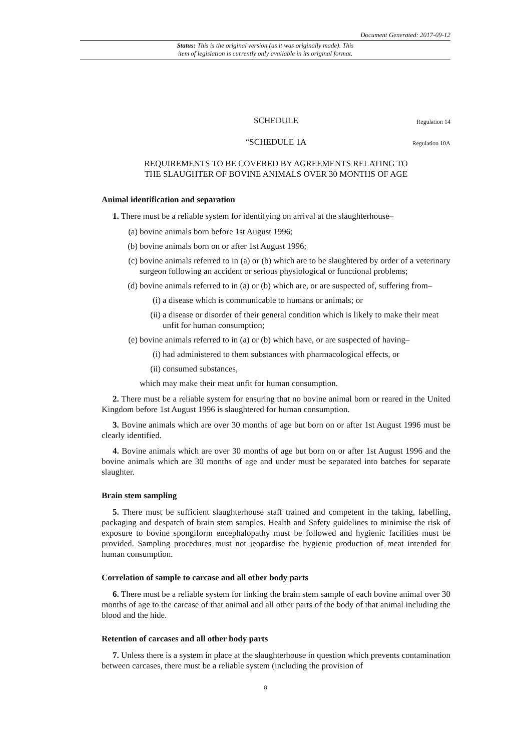Document Generated: 2017-09-12
Status: This is the original version (as it was originally made). This
item of legislation is currently only available in its original format.
SCHEDULE Regulation 14
“SCHEDULE 1A Regulation 10A
REQUIREMENTS TO BE COVERED BY AGREEMENTS RELATING TO
THE SLAUGHTER OF BOVINE ANIMALS OVER 30 MONTHS OF AGE
Animal identification and separation
1. There must be a reliable system for identifying on arrival at the slaughterhouse–
(a) bovine animals born before 1st August 1996;
(b) bovine animals born on or after 1st August 1996;
(c) bovine animals referred to in (a) or (b) which are to be slaughtered by order of a veterinary surgeon following an accident or serious physiological or functional problems;
(d) bovine animals referred to in (a) or (b) which are, or are suspected of, suffering from–
(i) a disease which is communicable to humans or animals; or
(ii) a disease or disorder of their general condition which is likely to make their meat unfit for human consumption;
(e) bovine animals referred to in (a) or (b) which have, or are suspected of having–
(i) had administered to them substances with pharmacological effects, or
(ii) consumed substances,
which may make their meat unfit for human consumption.
2. There must be a reliable system for ensuring that no bovine animal born or reared in the United Kingdom before 1st August 1996 is slaughtered for human consumption.
3. Bovine animals which are over 30 months of age but born on or after 1st August 1996 must be clearly identified.
4. Bovine animals which are over 30 months of age but born on or after 1st August 1996 and the bovine animals which are 30 months of age and under must be separated into batches for separate slaughter.
Brain stem sampling
5. There must be sufficient slaughterhouse staff trained and competent in the taking, labelling, packaging and despatch of brain stem samples. Health and Safety guidelines to minimise the risk of exposure to bovine spongiform encephalopathy must be followed and hygienic facilities must be provided. Sampling procedures must not jeopardise the hygienic production of meat intended for human consumption.
Correlation of sample to carcase and all other body parts
6. There must be a reliable system for linking the brain stem sample of each bovine animal over 30 months of age to the carcase of that animal and all other parts of the body of that animal including the blood and the hide.
Retention of carcases and all other body parts
7. Unless there is a system in place at the slaughterhouse in question which prevents contamination between carcases, there must be a reliable system (including the provision of
8